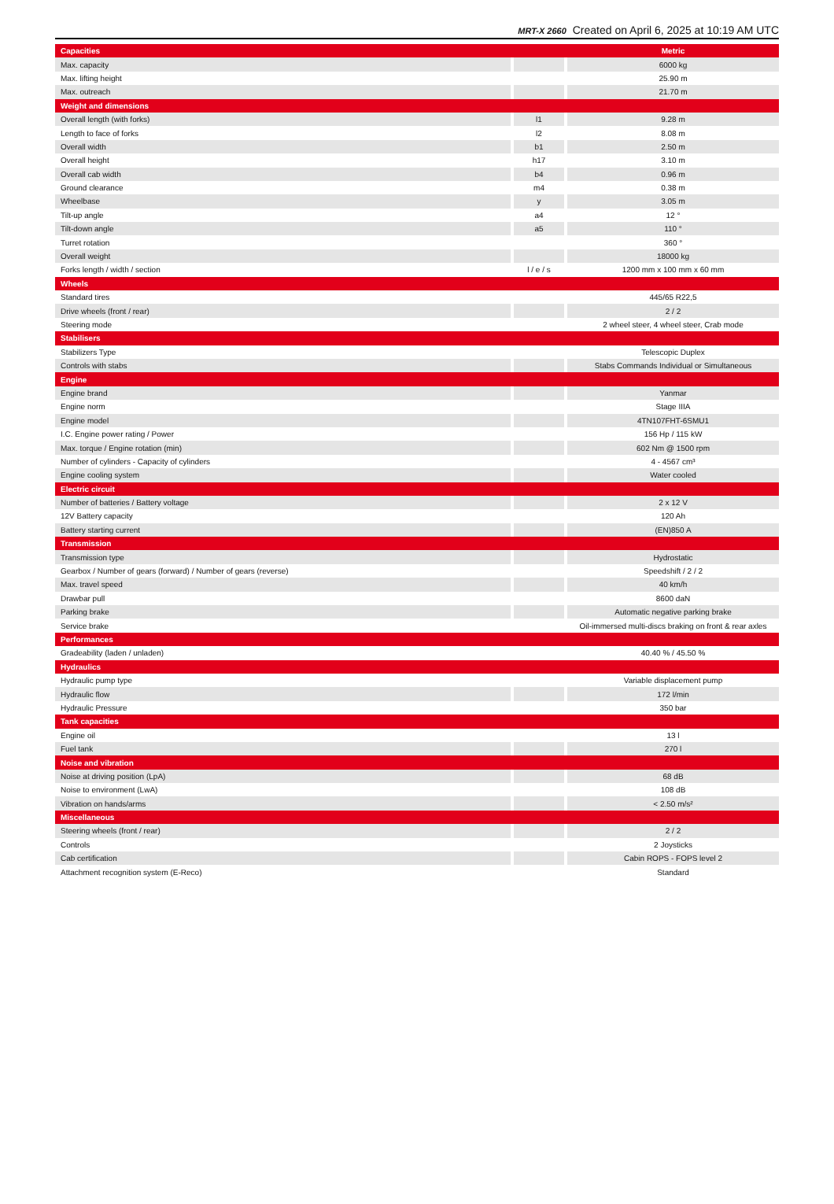MRT-X 2660 Created on April 6, 2025 at 10:19 AM UTC
| Capacities | | | | Metric |
| --- | --- | --- | --- | --- |
| Max. capacity | | | | 6000 kg |
| Max. lifting height | | | | 25.90 m |
| Max. outreach | | | | 21.70 m |
| Weight and dimensions | | | | |
| Overall length (with forks) | | l1 | | 9.28 m |
| Length to face of forks | | l2 | | 8.08 m |
| Overall width | | b1 | | 2.50 m |
| Overall height | | h17 | | 3.10 m |
| Overall cab width | | b4 | | 0.96 m |
| Ground clearance | | m4 | | 0.38 m |
| Wheelbase | | y | | 3.05 m |
| Tilt-up angle | | a4 | | 12 ° |
| Tilt-down angle | | a5 | | 110 ° |
| Turret rotation | | | | 360 ° |
| Overall weight | | | | 18000 kg |
| Forks length / width / section | | l / e / s | | 1200 mm x 100 mm x 60 mm |
| Wheels | | | | |
| Standard tires | | | | 445/65 R22,5 |
| Drive wheels (front / rear) | | | | 2 / 2 |
| Steering mode | | | | 2 wheel steer, 4 wheel steer, Crab mode |
| Stabilisers | | | | |
| Stabilizers Type | | | | Telescopic Duplex |
| Controls with stabs | | | | Stabs Commands Individual or Simultaneous |
| Engine | | | | |
| Engine brand | | | | Yanmar |
| Engine norm | | | | Stage IIIA |
| Engine model | | | | 4TN107FHT-6SMU1 |
| I.C. Engine power rating / Power | | | | 156 Hp / 115 kW |
| Max. torque / Engine rotation (min) | | | | 602 Nm @ 1500 rpm |
| Number of cylinders - Capacity of cylinders | | | | 4 - 4567 cm³ |
| Engine cooling system | | | | Water cooled |
| Electric circuit | | | | |
| Number of batteries / Battery voltage | | | | 2 x 12 V |
| 12V Battery capacity | | | | 120 Ah |
| Battery starting current | | | | (EN)850 A |
| Transmission | | | | |
| Transmission type | | | | Hydrostatic |
| Gearbox / Number of gears (forward) / Number of gears (reverse) | | | | Speedshift / 2 / 2 |
| Max. travel speed | | | | 40 km/h |
| Drawbar pull | | | | 8600 daN |
| Parking brake | | | | Automatic negative parking brake |
| Service brake | | | | Oil-immersed multi-discs braking on front & rear axles |
| Performances | | | | |
| Gradeability (laden / unladen) | | | | 40.40 % / 45.50 % |
| Hydraulics | | | | |
| Hydraulic pump type | | | | Variable displacement pump |
| Hydraulic flow | | | | 172 l/min |
| Hydraulic Pressure | | | | 350 bar |
| Tank capacities | | | | |
| Engine oil | | | | 13 l |
| Fuel tank | | | | 270 l |
| Noise and vibration | | | | |
| Noise at driving position (LpA) | | | | 68 dB |
| Noise to environment (LwA) | | | | 108 dB |
| Vibration on hands/arms | | | | < 2.50 m/s² |
| Miscellaneous | | | | |
| Steering wheels (front / rear) | | | | 2 / 2 |
| Controls | | | | 2 Joysticks |
| Cab certification | | | | Cabin ROPS - FOPS level 2 |
| Attachment recognition system (E-Reco) | | | | Standard |